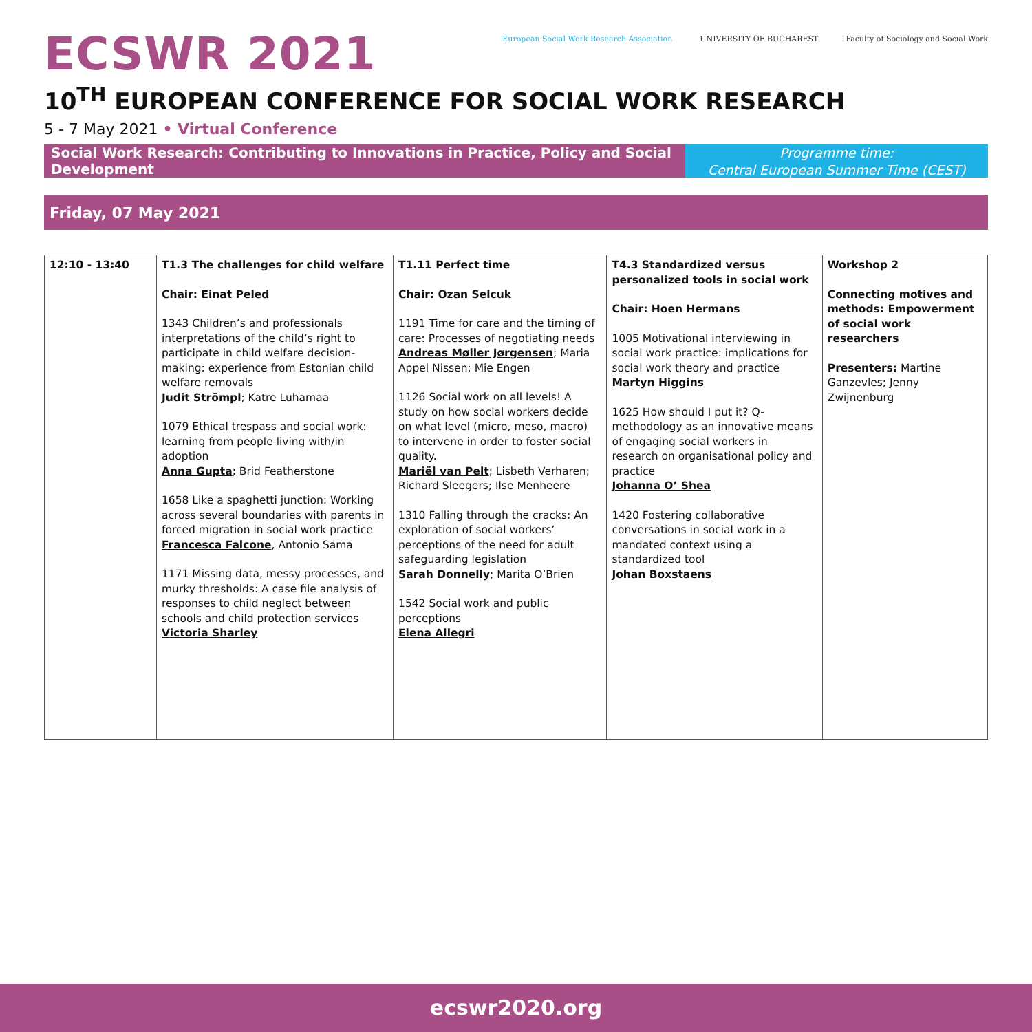ECSWR 2021
European Social Work Research Association
UNIVERSITY OF BUCHAREST Faculty of Sociology and Social Work
10<sup>TH</sup> EUROPEAN CONFERENCE FOR SOCIAL WORK RESEARCH
5 - 7 May 2021 • Virtual Conference
Social Work Research: Contributing to Innovations in Practice, Policy and Social Development
Programme time:
Central European Summer Time (CEST)
Friday, 07 May 2021
| 12:10 - 13:40 | T1.3 The challenges for child welfare Chair: Einat Peled 1343 Children’s and professionals interpretations of the child’s right to participate in child welfare decision-making: experience from Estonian child welfare removals Judit Strömpl ; Katre Luhamaa 1079 Ethical trespass and social work: learning from people living with/in adoption Anna Gupta ; Brid Featherstone 1658 Like a spaghetti junction: Working across several boundaries with parents in forced migration in social work practice Francesca Falcone , Antonio Sama 1171 Missing data, messy processes, and murky thresholds: A case file analysis of responses to child neglect between schools and child protection services Victoria Sharley | T1.11 Perfect time Chair: Ozan Selcuk 1191 Time for care and the timing of care: Processes of negotiating needs Andreas Møller Jørgensen ; Maria Appel Nissen; Mie Engen 1126 Social work on all levels! A study on how social workers decide on what level (micro, meso, macro) to intervene in order to foster social quality. Mariël van Pelt ; Lisbeth Verharen; Richard Sleegers; Ilse Menheere 1310 Falling through the cracks: An exploration of social workers’ perceptions of the need for adult safeguarding legislation Sarah Donnelly ; Marita O’Brien 1542 Social work and public perceptions Elena Allegri | T4.3 Standardized versus personalized tools in social work Chair: Hoen Hermans 1005 Motivational interviewing in social work practice: implications for social work theory and practice Martyn Higgins 1625 How should I put it? Q-methodology as an innovative means of engaging social workers in research on organisational policy and practice Johanna O’ Shea 1420 Fostering collaborative conversations in social work in a mandated context using a standardized tool Johan Boxstaens | Workshop 2 Connecting motives and methods: Empowerment of social work researchers Presenters: Martine Ganzevles; Jenny Zwijnenburg |
ecswr2020.org